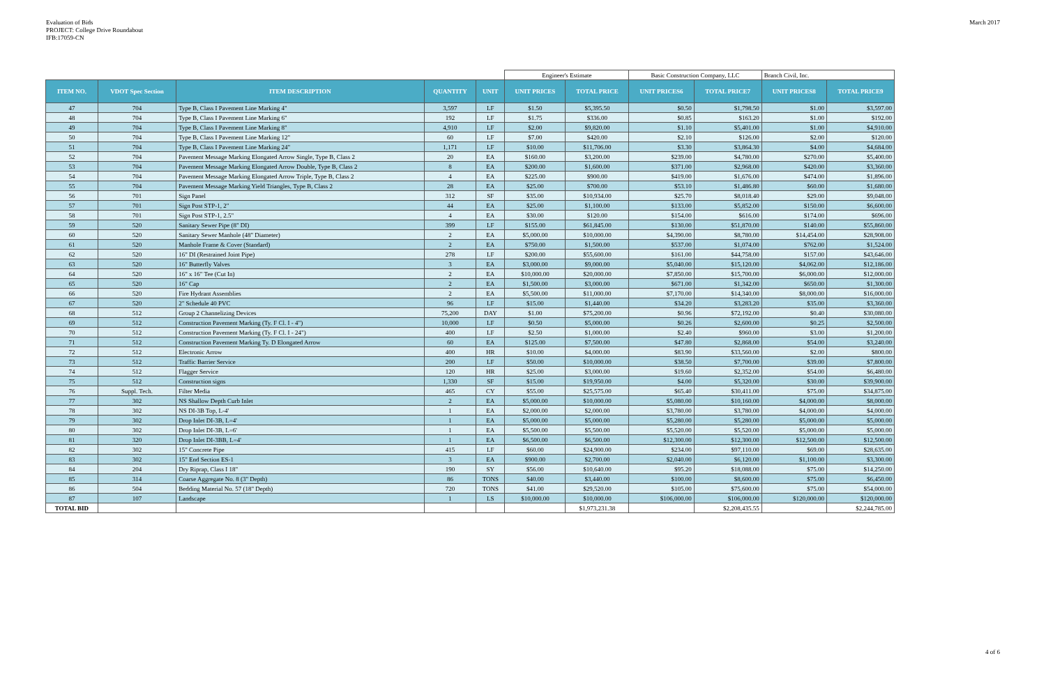Evaluation of Bids
PROJECT: College Drive Roundabout
IFB:17059-CN
March 2017
| | | | | | Engineer's Estimate | | Basic Construction Company, LLC | | Branch Civil, Inc. | |
| ITEM NO. | VDOT Spec Section | ITEM DESCRIPTION | QUANTITY | UNIT | UNIT PRICES | TOTAL PRICE | UNIT PRICES6 | TOTAL PRICE7 | UNIT PRICES8 | TOTAL PRICE9 |
| 47 | 704 | Type B, Class I Pavement Line Marking 4" | 3,597 | LF | $1.50 | $5,395.50 | $0.50 | $1,798.50 | $1.00 | $3,597.00 |
| 48 | 704 | Type B, Class I Pavement Line Marking 6" | 192 | LF | $1.75 | $336.00 | $0.85 | $163.20 | $1.00 | $192.00 |
| 49 | 704 | Type B, Class I Pavement Line Marking 8" | 4,910 | LF | $2.00 | $9,820.00 | $1.10 | $5,401.00 | $1.00 | $4,910.00 |
| 50 | 704 | Type B, Class I Pavement Line Marking 12" | 60 | LF | $7.00 | $420.00 | $2.10 | $126.00 | $2.00 | $120.00 |
| 51 | 704 | Type B, Class I Pavement Line Marking 24" | 1,171 | LF | $10.00 | $11,706.00 | $3.30 | $3,864.30 | $4.00 | $4,684.00 |
| 52 | 704 | Pavement Message Marking Elongated Arrow Single, Type B, Class 2 | 20 | EA | $160.00 | $3,200.00 | $239.00 | $4,780.00 | $270.00 | $5,400.00 |
| 53 | 704 | Pavement Message Marking Elongated Arrow Double, Type B, Class 2 | 8 | EA | $200.00 | $1,600.00 | $371.00 | $2,968.00 | $420.00 | $3,360.00 |
| 54 | 704 | Pavement Message Marking Elongated Arrow Triple, Type B, Class 2 | 4 | EA | $225.00 | $900.00 | $419.00 | $1,676.00 | $474.00 | $1,896.00 |
| 55 | 704 | Pavement Message Marking Yield Triangles, Type B, Class 2 | 28 | EA | $25.00 | $700.00 | $53.10 | $1,486.80 | $60.00 | $1,680.00 |
| 56 | 701 | Sign Panel | 312 | SF | $35.00 | $10,934.00 | $25.70 | $8,018.40 | $29.00 | $9,048.00 |
| 57 | 701 | Sign Post STP-1, 2" | 44 | EA | $25.00 | $1,100.00 | $133.00 | $5,852.00 | $150.00 | $6,600.00 |
| 58 | 701 | Sign Post STP-1, 2.5" | 4 | EA | $30.00 | $120.00 | $154.00 | $616.00 | $174.00 | $696.00 |
| 59 | 520 | Sanitary Sewer Pipe (8" DI) | 399 | LF | $155.00 | $61,845.00 | $130.00 | $51,870.00 | $140.00 | $55,860.00 |
| 60 | 520 | Sanitary Sewer Manhole (48" Diameter) | 2 | EA | $5,000.00 | $10,000.00 | $4,390.00 | $8,780.00 | $14,454.00 | $28,908.00 |
| 61 | 520 | Manhole Frame & Cover (Standard) | 2 | EA | $750.00 | $1,500.00 | $537.00 | $1,074.00 | $762.00 | $1,524.00 |
| 62 | 520 | 16" DI (Restrained Joint Pipe) | 278 | LF | $200.00 | $55,600.00 | $161.00 | $44,758.00 | $157.00 | $43,646.00 |
| 63 | 520 | 16" Butterfly Valves | 3 | EA | $3,000.00 | $9,000.00 | $5,040.00 | $15,120.00 | $4,062.00 | $12,186.00 |
| 64 | 520 | 16" x 16" Tee (Cut In) | 2 | EA | $10,000.00 | $20,000.00 | $7,850.00 | $15,700.00 | $6,000.00 | $12,000.00 |
| 65 | 520 | 16" Cap | 2 | EA | $1,500.00 | $3,000.00 | $671.00 | $1,342.00 | $650.00 | $1,300.00 |
| 66 | 520 | Fire Hydrant Assemblies | 2 | EA | $5,500.00 | $11,000.00 | $7,170.00 | $14,340.00 | $8,000.00 | $16,000.00 |
| 67 | 520 | 2" Schedule 40 PVC | 96 | LF | $15.00 | $1,440.00 | $34.20 | $3,283.20 | $35.00 | $3,360.00 |
| 68 | 512 | Group 2 Channelizing Devices | 75,200 | DAY | $1.00 | $75,200.00 | $0.96 | $72,192.00 | $0.40 | $30,080.00 |
| 69 | 512 | Construction Pavement Marking (Ty. F Cl. I - 4") | 10,000 | LF | $0.50 | $5,000.00 | $0.26 | $2,600.00 | $0.25 | $2,500.00 |
| 70 | 512 | Construction Pavement Marking (Ty. F Cl. I - 24") | 400 | LF | $2.50 | $1,000.00 | $2.40 | $960.00 | $3.00 | $1,200.00 |
| 71 | 512 | Construction Pavement Marking Ty. D Elongated Arrow | 60 | EA | $125.00 | $7,500.00 | $47.80 | $2,868.00 | $54.00 | $3,240.00 |
| 72 | 512 | Electronic Arrow | 400 | HR | $10.00 | $4,000.00 | $83.90 | $33,560.00 | $2.00 | $800.00 |
| 73 | 512 | Traffic Barrier Service | 200 | LF | $50.00 | $10,000.00 | $38.50 | $7,700.00 | $39.00 | $7,800.00 |
| 74 | 512 | Flagger Service | 120 | HR | $25.00 | $3,000.00 | $19.60 | $2,352.00 | $54.00 | $6,480.00 |
| 75 | 512 | Construction signs | 1,330 | SF | $15.00 | $19,950.00 | $4.00 | $5,320.00 | $30.00 | $39,900.00 |
| 76 | Suppl. Tech. | Filter Media | 465 | CY | $55.00 | $25,575.00 | $65.40 | $30,411.00 | $75.00 | $34,875.00 |
| 77 | 302 | NS Shallow Depth Curb Inlet | 2 | EA | $5,000.00 | $10,000.00 | $5,080.00 | $10,160.00 | $4,000.00 | $8,000.00 |
| 78 | 302 | NS DI-3B Top, L-4' | 1 | EA | $2,000.00 | $2,000.00 | $3,780.00 | $3,780.00 | $4,000.00 | $4,000.00 |
| 79 | 302 | Drop Inlet DI-3B, L=4' | 1 | EA | $5,000.00 | $5,000.00 | $5,280.00 | $5,280.00 | $5,000.00 | $5,000.00 |
| 80 | 302 | Drop Inlet DI-3B, L=6' | 1 | EA | $5,500.00 | $5,500.00 | $5,520.00 | $5,520.00 | $5,000.00 | $5,000.00 |
| 81 | 320 | Drop Inlet DI-3BB, L=4' | 1 | EA | $6,500.00 | $6,500.00 | $12,300.00 | $12,300.00 | $12,500.00 | $12,500.00 |
| 82 | 302 | 15" Concrete Pipe | 415 | LF | $60.00 | $24,900.00 | $234.00 | $97,110.00 | $69.00 | $28,635.00 |
| 83 | 302 | 15" End Section ES-1 | 3 | EA | $900.00 | $2,700.00 | $2,040.00 | $6,120.00 | $1,100.00 | $3,300.00 |
| 84 | 204 | Dry Riprap, Class I 18" | 190 | SY | $56.00 | $10,640.00 | $95.20 | $18,088.00 | $75.00 | $14,250.00 |
| 85 | 314 | Coarse Aggregate No. 8 (3" Depth) | 86 | TONS | $40.00 | $3,440.00 | $100.00 | $8,600.00 | $75.00 | $6,450.00 |
| 86 | 504 | Bedding Material No. 57 (18" Depth) | 720 | TONS | $41.00 | $29,520.00 | $105.00 | $75,600.00 | $75.00 | $54,000.00 |
| 87 | 107 | Landscape | 1 | LS | $10,000.00 | $10,000.00 | $106,000.00 | $106,000.00 | $120,000.00 | $120,000.00 |
| TOTAL BID | | | | | | $1,973,231.38 | | $2,208,435.55 | | $2,244,785.00 |
4 of 6